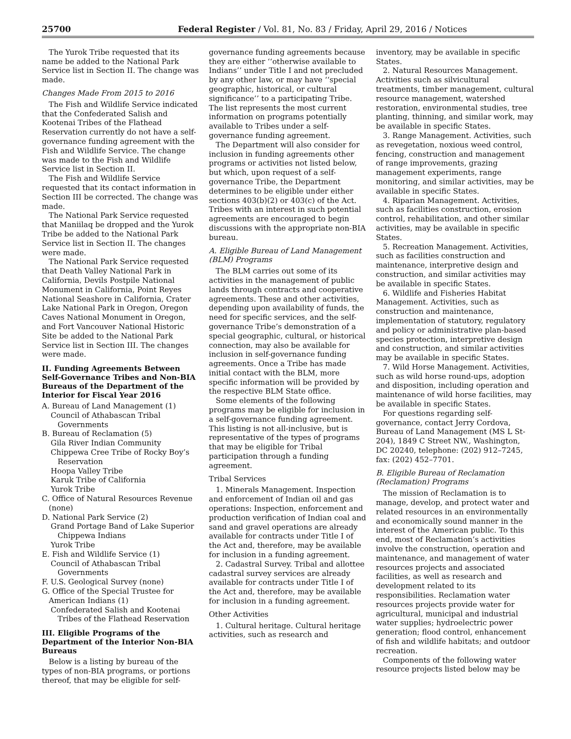25700 Federal Register / Vol. 81, No. 83 / Friday, April 29, 2016 / Notices
The Yurok Tribe requested that its name be added to the National Park Service list in Section II. The change was made.
Changes Made From 2015 to 2016
The Fish and Wildlife Service indicated that the Confederated Salish and Kootenai Tribes of the Flathead Reservation currently do not have a self-governance funding agreement with the Fish and Wildlife Service. The change was made to the Fish and Wildlife Service list in Section II.
The Fish and Wildlife Service requested that its contact information in Section III be corrected. The change was made.
The National Park Service requested that Maniilaq be dropped and the Yurok Tribe be added to the National Park Service list in Section II. The changes were made.
The National Park Service requested that Death Valley National Park in California, Devils Postpile National Monument in California, Point Reyes National Seashore in California, Crater Lake National Park in Oregon, Oregon Caves National Monument in Oregon, and Fort Vancouver National Historic Site be added to the National Park Service list in Section III. The changes were made.
II. Funding Agreements Between Self-Governance Tribes and Non-BIA Bureaus of the Department of the Interior for Fiscal Year 2016
A. Bureau of Land Management (1)
Council of Athabascan Tribal Governments
B. Bureau of Reclamation (5)
Gila River Indian Community
Chippewa Cree Tribe of Rocky Boy’s Reservation
Hoopa Valley Tribe
Karuk Tribe of California
Yurok Tribe
C. Office of Natural Resources Revenue (none)
D. National Park Service (2)
Grand Portage Band of Lake Superior Chippewa Indians
Yurok Tribe
E. Fish and Wildlife Service (1)
Council of Athabascan Tribal Governments
F. U.S. Geological Survey (none)
G. Office of the Special Trustee for American Indians (1)
Confederated Salish and Kootenai Tribes of the Flathead Reservation
III. Eligible Programs of the Department of the Interior Non-BIA Bureaus
Below is a listing by bureau of the types of non-BIA programs, or portions thereof, that may be eligible for self-
governance funding agreements because they are either ‘‘otherwise available to Indians’’ under Title I and not precluded by any other law, or may have ‘‘special geographic, historical, or cultural significance’’ to a participating Tribe. The list represents the most current information on programs potentially available to Tribes under a self-governance funding agreement.
The Department will also consider for inclusion in funding agreements other programs or activities not listed below, but which, upon request of a self-governance Tribe, the Department determines to be eligible under either sections 403(b)(2) or 403(c) of the Act. Tribes with an interest in such potential agreements are encouraged to begin discussions with the appropriate non-BIA bureau.
A. Eligible Bureau of Land Management (BLM) Programs
The BLM carries out some of its activities in the management of public lands through contracts and cooperative agreements. These and other activities, depending upon availability of funds, the need for specific services, and the self-governance Tribe’s demonstration of a special geographic, cultural, or historical connection, may also be available for inclusion in self-governance funding agreements. Once a Tribe has made initial contact with the BLM, more specific information will be provided by the respective BLM State office.
Some elements of the following programs may be eligible for inclusion in a self-governance funding agreement. This listing is not all-inclusive, but is representative of the types of programs that may be eligible for Tribal participation through a funding agreement.
Tribal Services
1. Minerals Management. Inspection and enforcement of Indian oil and gas operations: Inspection, enforcement and production verification of Indian coal and sand and gravel operations are already available for contracts under Title I of the Act and, therefore, may be available for inclusion in a funding agreement.
2. Cadastral Survey. Tribal and allottee cadastral survey services are already available for contracts under Title I of the Act and, therefore, may be available for inclusion in a funding agreement.
Other Activities
1. Cultural heritage. Cultural heritage activities, such as research and
inventory, may be available in specific States.
2. Natural Resources Management. Activities such as silvicultural treatments, timber management, cultural resource management, watershed restoration, environmental studies, tree planting, thinning, and similar work, may be available in specific States.
3. Range Management. Activities, such as revegetation, noxious weed control, fencing, construction and management of range improvements, grazing management experiments, range monitoring, and similar activities, may be available in specific States.
4. Riparian Management. Activities, such as facilities construction, erosion control, rehabilitation, and other similar activities, may be available in specific States.
5. Recreation Management. Activities, such as facilities construction and maintenance, interpretive design and construction, and similar activities may be available in specific States.
6. Wildlife and Fisheries Habitat Management. Activities, such as construction and maintenance, implementation of statutory, regulatory and policy or administrative plan-based species protection, interpretive design and construction, and similar activities may be available in specific States.
7. Wild Horse Management. Activities, such as wild horse round-ups, adoption and disposition, including operation and maintenance of wild horse facilities, may be available in specific States.
For questions regarding self-governance, contact Jerry Cordova, Bureau of Land Management (MS L St-204), 1849 C Street NW., Washington, DC 20240, telephone: (202) 912–7245, fax: (202) 452–7701.
B. Eligible Bureau of Reclamation (Reclamation) Programs
The mission of Reclamation is to manage, develop, and protect water and related resources in an environmentally and economically sound manner in the interest of the American public. To this end, most of Reclamation’s activities involve the construction, operation and maintenance, and management of water resources projects and associated facilities, as well as research and development related to its responsibilities. Reclamation water resources projects provide water for agricultural, municipal and industrial water supplies; hydroelectric power generation; flood control, enhancement of fish and wildlife habitats; and outdoor recreation.
Components of the following water resource projects listed below may be